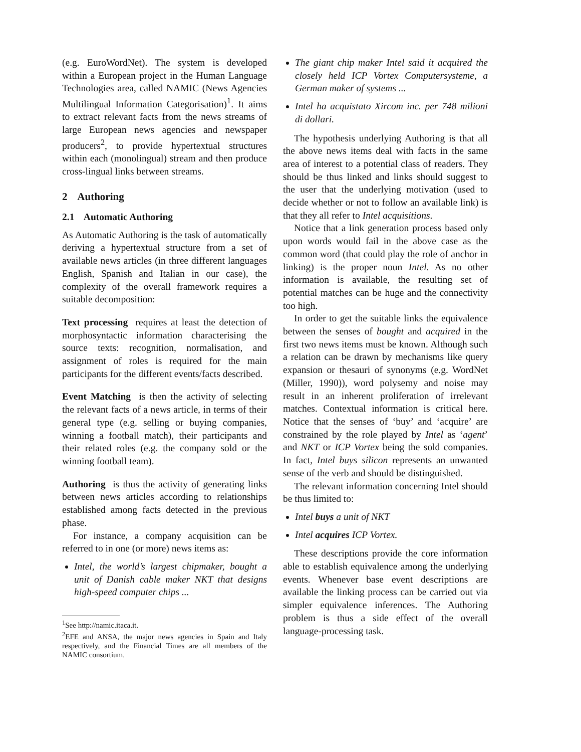(e.g. EuroWordNet). The system is developed within a European project in the Human Language Technologies area, called NAMIC (News Agencies Multilingual Information Categorisation)<sup>1</sup>. It aims to extract relevant facts from the news streams of large European news agencies and newspaper producers<sup>2</sup>, to provide hypertextual structures within each (monolingual) stream and then produce cross-lingual links between streams.
2 Authoring
2.1 Automatic Authoring
As Automatic Authoring is the task of automatically deriving a hypertextual structure from a set of available news articles (in three different languages English, Spanish and Italian in our case), the complexity of the overall framework requires a suitable decomposition:
Text processing requires at least the detection of morphosyntactic information characterising the source texts: recognition, normalisation, and assignment of roles is required for the main participants for the different events/facts described.
Event Matching is then the activity of selecting the relevant facts of a news article, in terms of their general type (e.g. selling or buying companies, winning a football match), their participants and their related roles (e.g. the company sold or the winning football team).
Authoring is thus the activity of generating links between news articles according to relationships established among facts detected in the previous phase.
For instance, a company acquisition can be referred to in one (or more) news items as:
Intel, the world’s largest chipmaker, bought a unit of Danish cable maker NKT that designs high-speed computer chips ...
<sup>1</sup> See http://namic.itaca.it.
<sup>2</sup> EFE and ANSA, the major news agencies in Spain and Italy respectively, and the Financial Times are all members of the NAMIC consortium.
The giant chip maker Intel said it acquired the closely held ICP Vortex Computersysteme, a German maker of systems ...
Intel ha acquistato Xircom inc. per 748 milioni di dollari.
The hypothesis underlying Authoring is that all the above news items deal with facts in the same area of interest to a potential class of readers. They should be thus linked and links should suggest to the user that the underlying motivation (used to decide whether or not to follow an available link) is that they all refer to Intel acquisitions.
Notice that a link generation process based only upon words would fail in the above case as the common word (that could play the role of anchor in linking) is the proper noun Intel. As no other information is available, the resulting set of potential matches can be huge and the connectivity too high.
In order to get the suitable links the equivalence between the senses of bought and acquired in the first two news items must be known. Although such a relation can be drawn by mechanisms like query expansion or thesauri of synonyms (e.g. WordNet (Miller, 1990)), word polysemy and noise may result in an inherent proliferation of irrelevant matches. Contextual information is critical here. Notice that the senses of ‘buy’ and ‘acquire’ are constrained by the role played by Intel as ‘agent’ and NKT or ICP Vortex being the sold companies. In fact, Intel buys silicon represents an unwanted sense of the verb and should be distinguished.
The relevant information concerning Intel should be thus limited to:
Intel buys a unit of NKT
Intel acquires ICP Vortex.
These descriptions provide the core information able to establish equivalence among the underlying events. Whenever base event descriptions are available the linking process can be carried out via simpler equivalence inferences. The Authoring problem is thus a side effect of the overall language-processing task.